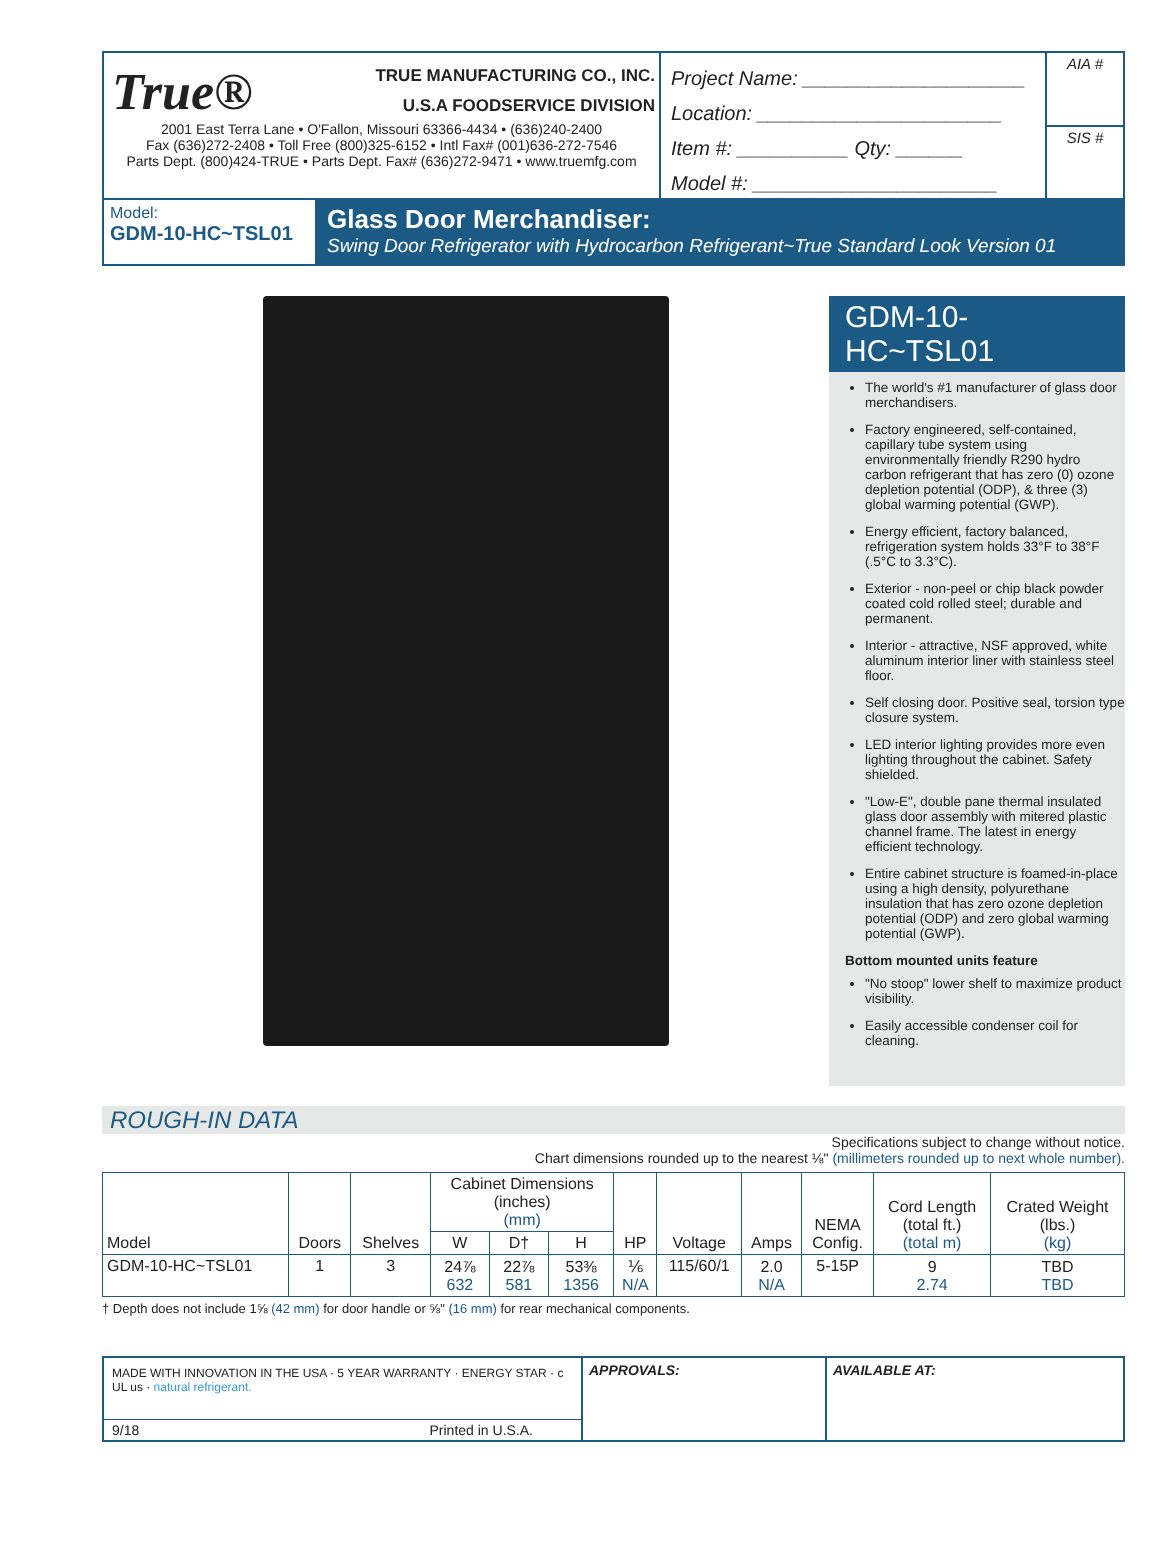True® TRUE MANUFACTURING CO., INC.
U.S.A FOODSERVICE DIVISION
2001 East Terra Lane • O'Fallon, Missouri 63366-4434 • (636)240-2400
Fax (636)272-2408 • Toll Free (800)325-6152 • Intl Fax# (001)636-272-7546
Parts Dept. (800)424-TRUE • Parts Dept. Fax# (636)272-9471 • www.truemfg.com
Project Name: ____________________
Location: ______________________
Item #: __________ Qty: ______
Model #: ______________________
AIA #
SIS #
Model:
GDM-10-HC~TSL01
Glass Door Merchandiser:
Swing Door Refrigerator with Hydrocarbon Refrigerant~True Standard Look Version 01
GDM-10-HC~TSL01
The world's #1 manufacturer of glass door merchandisers.
Factory engineered, self-contained, capillary tube system using environmentally friendly R290 hydro carbon refrigerant that has zero (0) ozone depletion potential (ODP), & three (3) global warming potential (GWP).
Energy efficient, factory balanced, refrigeration system holds 33°F to 38°F (.5°C to 3.3°C).
Exterior - non-peel or chip black powder coated cold rolled steel; durable and permanent.
Interior - attractive, NSF approved, white aluminum interior liner with stainless steel floor.
Self closing door. Positive seal, torsion type closure system.
LED interior lighting provides more even lighting throughout the cabinet. Safety shielded.
"Low-E", double pane thermal insulated glass door assembly with mitered plastic channel frame. The latest in energy efficient technology.
Entire cabinet structure is foamed-in-place using a high density, polyurethane insulation that has zero ozone depletion potential (ODP) and zero global warming potential (GWP).
Bottom mounted units feature
"No stoop" lower shelf to maximize product visibility.
Easily accessible condenser coil for cleaning.
ROUGH-IN DATA
Specifications subject to change without notice.
Chart dimensions rounded up to the nearest ⅛" (millimeters rounded up to next whole number).
| Model | Doors | Shelves | Cabinet Dimensions (inches) (mm) | | | HP | Voltage | Amps | NEMA Config. | Cord Length (total ft.) (total m) | Crated Weight (lbs.) (kg) |
| --- | --- | --- | --- | --- | --- | --- | --- | --- | --- | --- | --- |
| | | | W | D† | H | | | | | | |
| GDM-10-HC~TSL01 | 1 | 3 | 24⅞ 632 | 22⅞ 581 | 53⅜ 1356 | ⅙ N/A | 115/60/1 | 2.0 N/A | 5-15P | 9 2.74 | TBD TBD |
† Depth does not include 1⅝ (42 mm) for door handle or ⅝" (16 mm) for rear mechanical components.
MADE WITH INNOVATION IN THE USA · 5 YEAR WARRANTY · ENERGY STAR · c UL us · natural refrigerant.
9/18 Printed in U.S.A.
APPROVALS: AVAILABLE AT: